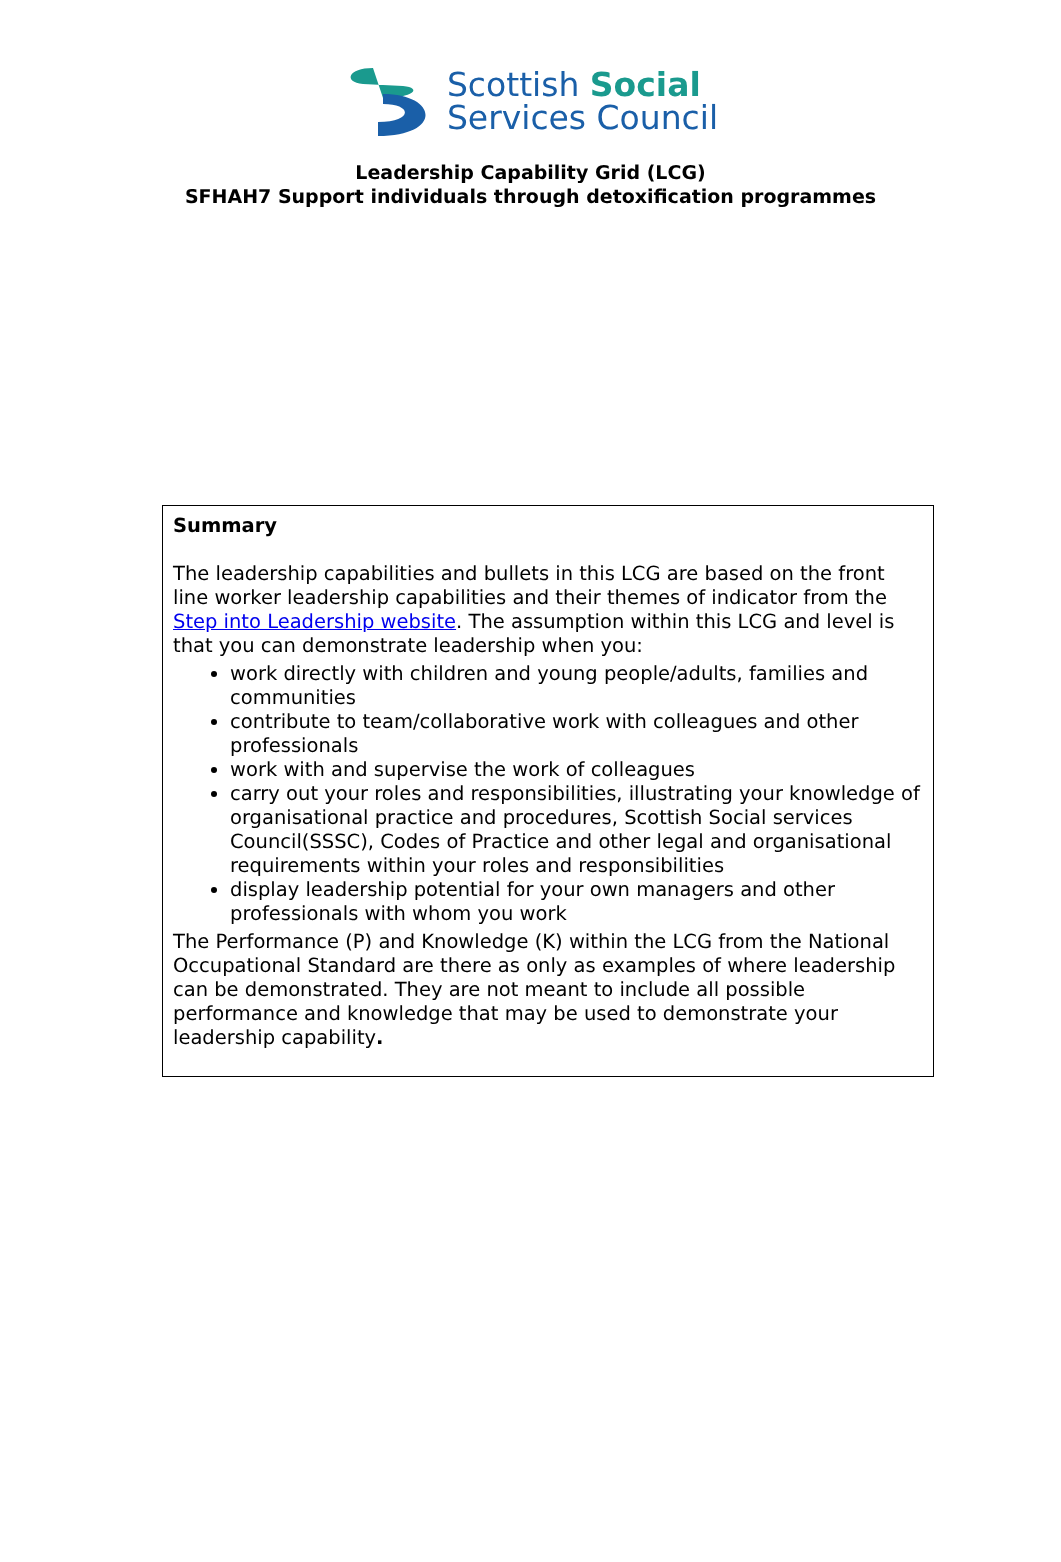Scottish Social
Services Council
Leadership Capability Grid (LCG)
SFHAH7 Support individuals through detoxification programmes
| Summary The leadership capabilities and bullets in this LCG are based on the front line worker leadership capabilities and their themes of indicator from the Step into Leadership website . The assumption within this LCG and level is that you can demonstrate leadership when you: work directly with children and young people/adults, families and communities contribute to team/collaborative work with colleagues and other professionals work with and supervise the work of colleagues carry out your roles and responsibilities, illustrating your knowledge of organisational practice and procedures, Scottish Social services Council(SSSC), Codes of Practice and other legal and organisational requirements within your roles and responsibilities display leadership potential for your own managers and other professionals with whom you work The Performance (P) and Knowledge (K) within the LCG from the National Occupational Standard are there as only as examples of where leadership can be demonstrated. They are not meant to include all possible performance and knowledge that may be used to demonstrate your leadership capability . |